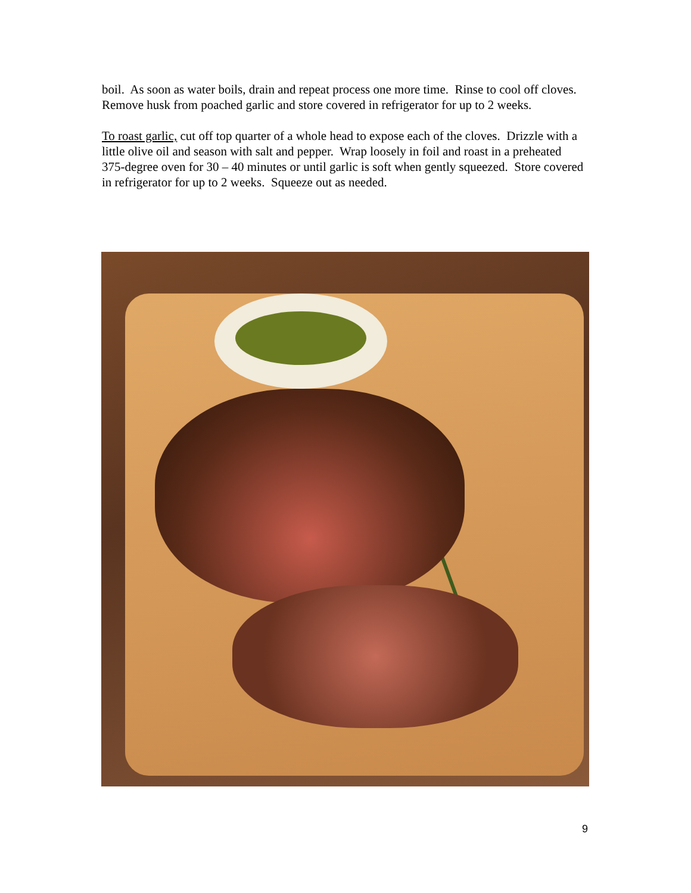boil. As soon as water boils, drain and repeat process one more time. Rinse to cool off cloves. Remove husk from poached garlic and store covered in refrigerator for up to 2 weeks.
To roast garlic, cut off top quarter of a whole head to expose each of the cloves. Drizzle with a little olive oil and season with salt and pepper. Wrap loosely in foil and roast in a preheated 375-degree oven for 30 – 40 minutes or until garlic is soft when gently squeezed. Store covered in refrigerator for up to 2 weeks. Squeeze out as needed.
9